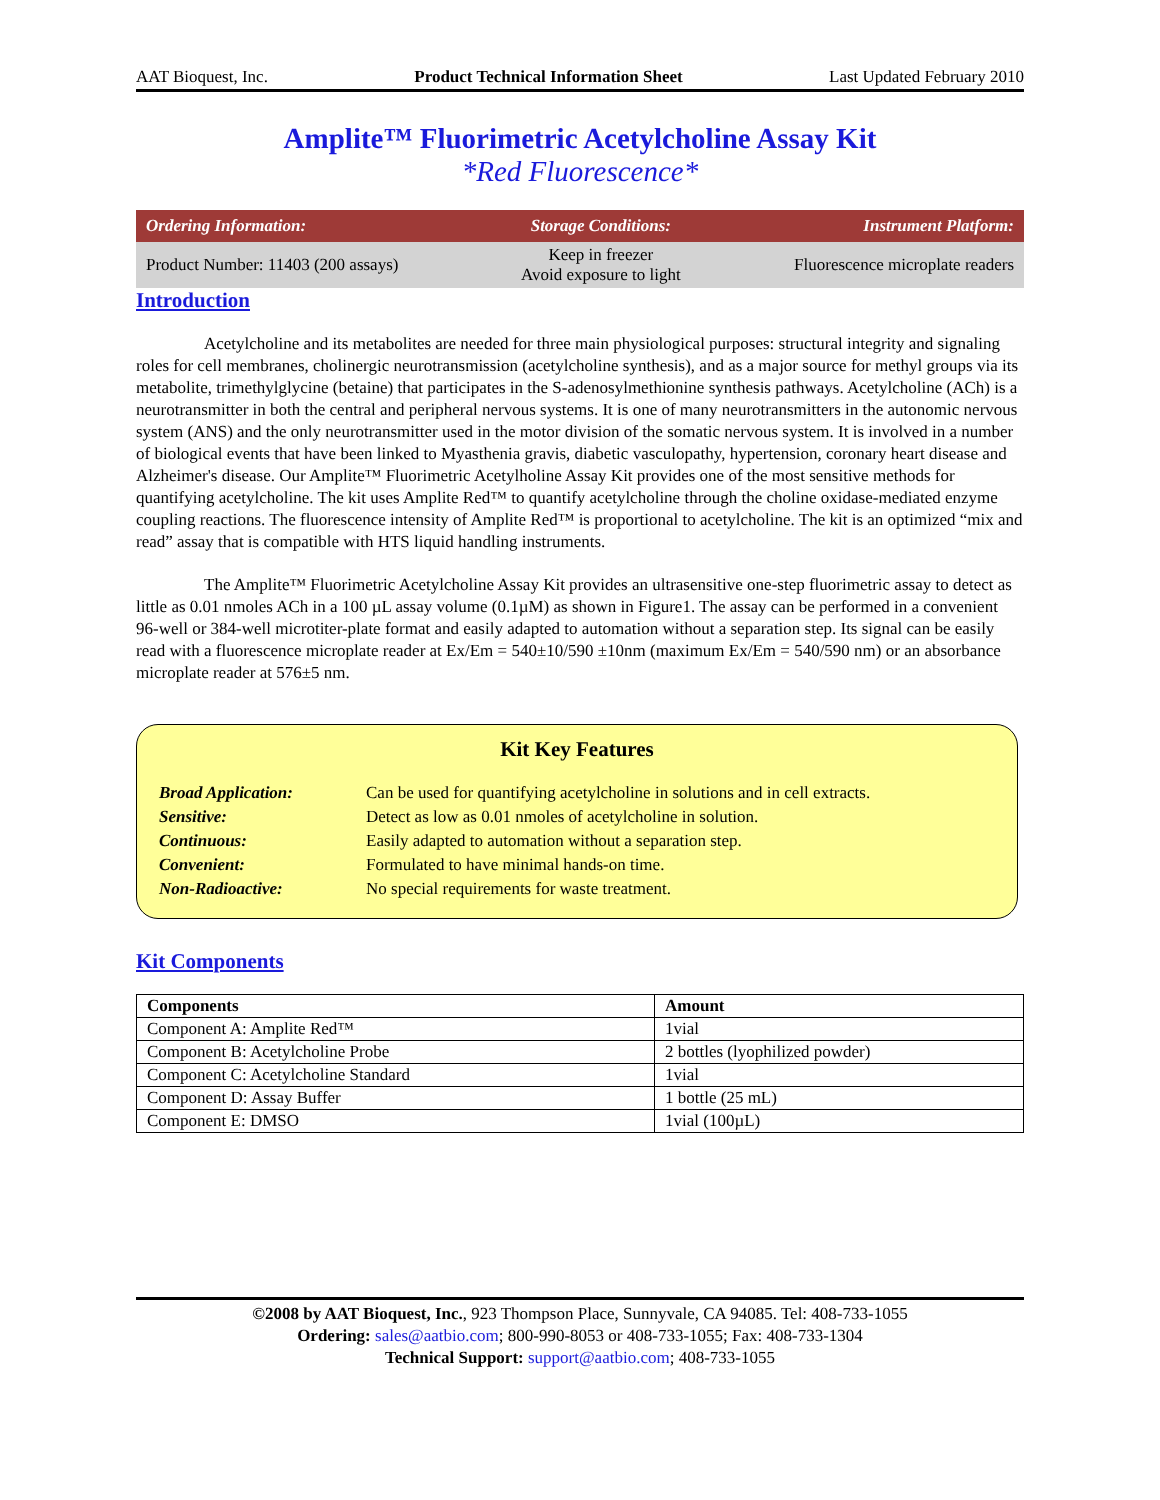AAT Bioquest, Inc. Product Technical Information Sheet Last Updated February 2010
Amplite™ Fluorimetric Acetylcholine Assay Kit
*Red Fluorescence*
| Ordering Information: | Storage Conditions: | Instrument Platform: |
| --- | --- | --- |
| Product Number: 11403 (200 assays) | Keep in freezer Avoid exposure to light | Fluorescence microplate readers |
Introduction
Acetylcholine and its metabolites are needed for three main physiological purposes: structural integrity and signaling roles for cell membranes, cholinergic neurotransmission (acetylcholine synthesis), and as a major source for methyl groups via its metabolite, trimethylglycine (betaine) that participates in the S-adenosylmethionine synthesis pathways. Acetylcholine (ACh) is a neurotransmitter in both the central and peripheral nervous systems. It is one of many neurotransmitters in the autonomic nervous system (ANS) and the only neurotransmitter used in the motor division of the somatic nervous system. It is involved in a number of biological events that have been linked to Myasthenia gravis, diabetic vasculopathy, hypertension, coronary heart disease and Alzheimer's disease. Our Amplite™ Fluorimetric Acetylholine Assay Kit provides one of the most sensitive methods for quantifying acetylcholine. The kit uses Amplite Red™ to quantify acetylcholine through the choline oxidase-mediated enzyme coupling reactions. The fluorescence intensity of Amplite Red™ is proportional to acetylcholine. The kit is an optimized “mix and read” assay that is compatible with HTS liquid handling instruments.
The Amplite™ Fluorimetric Acetylcholine Assay Kit provides an ultrasensitive one-step fluorimetric assay to detect as little as 0.01 nmoles ACh in a 100 µL assay volume (0.1µM) as shown in Figure1. The assay can be performed in a convenient 96-well or 384-well microtiter-plate format and easily adapted to automation without a separation step. Its signal can be easily read with a fluorescence microplate reader at Ex/Em = 540±10/590 ±10nm (maximum Ex/Em = 540/590 nm) or an absorbance microplate reader at 576±5 nm.
Kit Key Features
| Broad Application: | Can be used for quantifying acetylcholine in solutions and in cell extracts. |
| Sensitive: | Detect as low as 0.01 nmoles of acetylcholine in solution. |
| Continuous: | Easily adapted to automation without a separation step. |
| Convenient: | Formulated to have minimal hands-on time. |
| Non-Radioactive: | No special requirements for waste treatment. |
Kit Components
| Components | Amount |
| --- | --- |
| Component A: Amplite Red™ | 1vial |
| Component B: Acetylcholine Probe | 2 bottles (lyophilized powder) |
| Component C: Acetylcholine Standard | 1vial |
| Component D: Assay Buffer | 1 bottle (25 mL) |
| Component E: DMSO | 1vial (100µL) |
©2008 by AAT Bioquest, Inc., 923 Thompson Place, Sunnyvale, CA 94085. Tel: 408-733-1055
Ordering: sales@aatbio.com; 800-990-8053 or 408-733-1055; Fax: 408-733-1304
Technical Support: support@aatbio.com; 408-733-1055